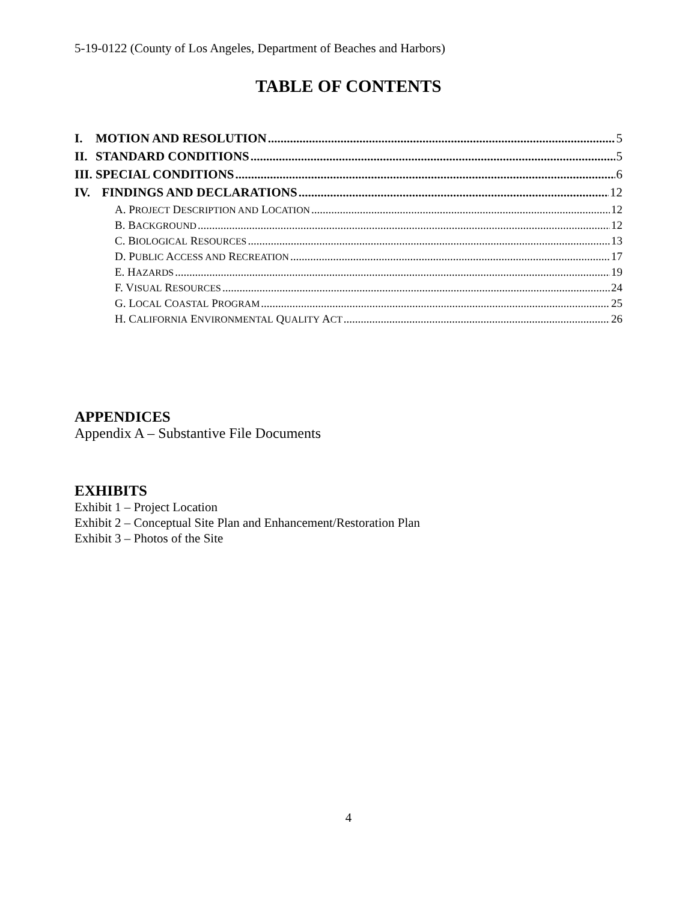5-19-0122 (County of Los Angeles, Department of Beaches and Harbors)
TABLE OF CONTENTS
I. MOTION AND RESOLUTION 5
II. STANDARD CONDITIONS 5
III. SPECIAL CONDITIONS 6
IV. FINDINGS AND DECLARATIONS 12
A. PROJECT DESCRIPTION AND LOCATION 12
B. BACKGROUND 12
C. BIOLOGICAL RESOURCES 13
D. PUBLIC ACCESS AND RECREATION 17
E. HAZARDS 19
F. VISUAL RESOURCES 24
G. LOCAL COASTAL PROGRAM 25
H. CALIFORNIA ENVIRONMENTAL QUALITY ACT 26
APPENDICES
Appendix A – Substantive File Documents
EXHIBITS
Exhibit 1 – Project Location
Exhibit 2 – Conceptual Site Plan and Enhancement/Restoration Plan
Exhibit 3 – Photos of the Site
4